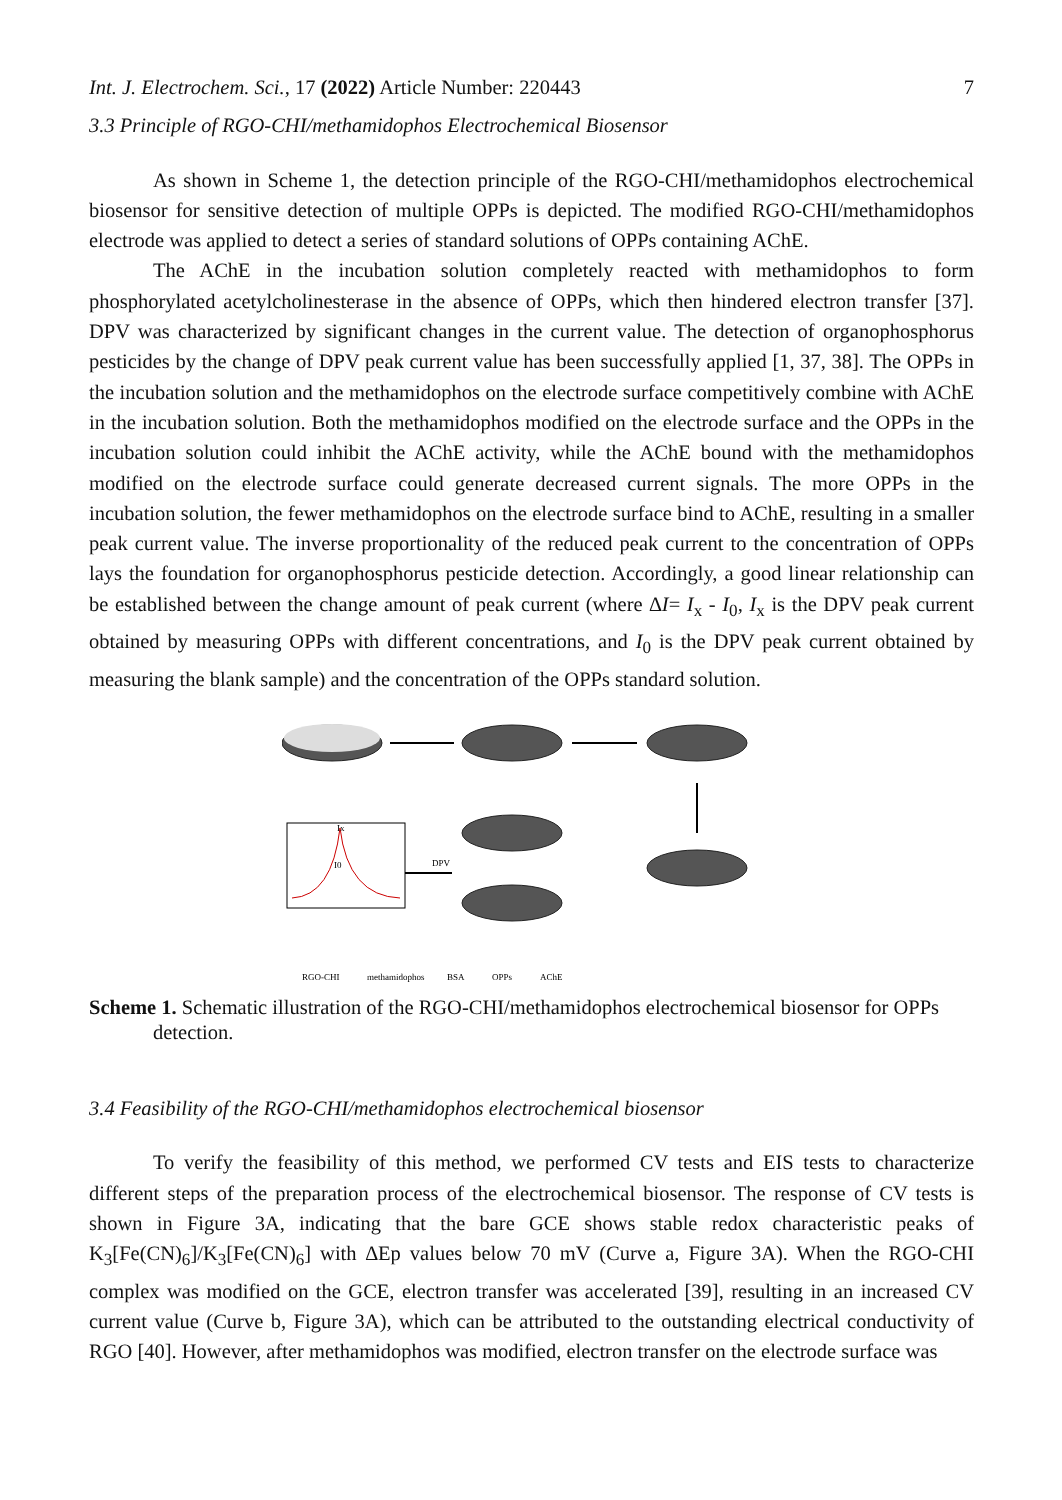Int. J. Electrochem. Sci., 17 (2022) Article Number: 220443 7
3.3 Principle of RGO-CHI/methamidophos Electrochemical Biosensor
As shown in Scheme 1, the detection principle of the RGO-CHI/methamidophos electrochemical biosensor for sensitive detection of multiple OPPs is depicted. The modified RGO-CHI/methamidophos electrode was applied to detect a series of standard solutions of OPPs containing AChE.
The AChE in the incubation solution completely reacted with methamidophos to form phosphorylated acetylcholinesterase in the absence of OPPs, which then hindered electron transfer [37]. DPV was characterized by significant changes in the current value. The detection of organophosphorus pesticides by the change of DPV peak current value has been successfully applied [1, 37, 38]. The OPPs in the incubation solution and the methamidophos on the electrode surface competitively combine with AChE in the incubation solution. Both the methamidophos modified on the electrode surface and the OPPs in the incubation solution could inhibit the AChE activity, while the AChE bound with the methamidophos modified on the electrode surface could generate decreased current signals. The more OPPs in the incubation solution, the fewer methamidophos on the electrode surface bind to AChE, resulting in a smaller peak current value. The inverse proportionality of the reduced peak current to the concentration of OPPs lays the foundation for organophosphorus pesticide detection. Accordingly, a good linear relationship can be established between the change amount of peak current (where ∆I= I<sub>x</sub> - I<sub>0</sub>, I<sub>x</sub> is the DPV peak current obtained by measuring OPPs with different concentrations, and I<sub>0</sub> is the DPV peak current obtained by measuring the blank sample) and the concentration of the OPPs standard solution.
DPV
Ix
I0
RGO-CHI
methamidophos
BSA
OPPs
AChE
Scheme 1. Schematic illustration of the RGO-CHI/methamidophos electrochemical biosensor for OPPs detection.
3.4 Feasibility of the RGO-CHI/methamidophos electrochemical biosensor
To verify the feasibility of this method, we performed CV tests and EIS tests to characterize different steps of the preparation process of the electrochemical biosensor. The response of CV tests is shown in Figure 3A, indicating that the bare GCE shows stable redox characteristic peaks of K<sub>3</sub>[Fe(CN)<sub>6</sub>]/K<sub>3</sub>[Fe(CN)<sub>6</sub>] with ∆Ep values below 70 mV (Curve a, Figure 3A). When the RGO-CHI complex was modified on the GCE, electron transfer was accelerated [39], resulting in an increased CV current value (Curve b, Figure 3A), which can be attributed to the outstanding electrical conductivity of RGO [40]. However, after methamidophos was modified, electron transfer on the electrode surface was